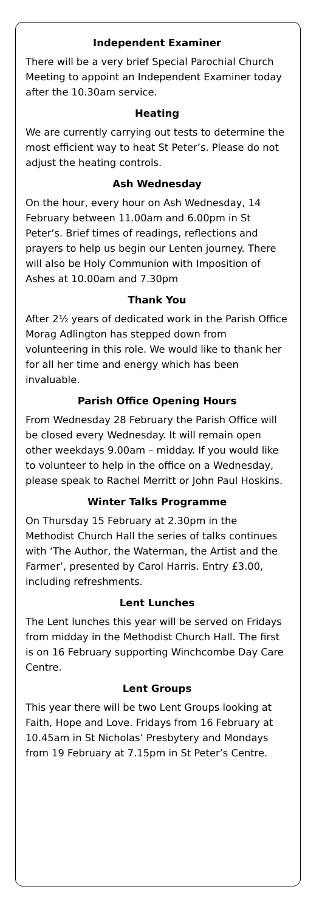Independent Examiner
There will be a very brief Special Parochial Church Meeting to appoint an Independent Examiner today after the 10.30am service.
Heating
We are currently carrying out tests to determine the most efficient way to heat St Peter’s. Please do not adjust the heating controls.
Ash Wednesday
On the hour, every hour on Ash Wednesday, 14 February between 11.00am and 6.00pm in St Peter’s. Brief times of readings, reflections and prayers to help us begin our Lenten journey. There will also be Holy Communion with Imposition of Ashes at 10.00am and 7.30pm
Thank You
After 2½ years of dedicated work in the Parish Office Morag Adlington has stepped down from volunteering in this role. We would like to thank her for all her time and energy which has been invaluable.
Parish Office Opening Hours
From Wednesday 28 February the Parish Office will be closed every Wednesday. It will remain open other weekdays 9.00am – midday. If you would like to volunteer to help in the office on a Wednesday, please speak to Rachel Merritt or John Paul Hoskins.
Winter Talks Programme
On Thursday 15 February at 2.30pm in the Methodist Church Hall the series of talks continues with ‘The Author, the Waterman, the Artist and the Farmer’, presented by Carol Harris. Entry £3.00, including refreshments.
Lent Lunches
The Lent lunches this year will be served on Fridays from midday in the Methodist Church Hall. The first is on 16 February supporting Winchcombe Day Care Centre.
Lent Groups
This year there will be two Lent Groups looking at Faith, Hope and Love. Fridays from 16 February at 10.45am in St Nicholas’ Presbytery and Mondays from 19 February at 7.15pm in St Peter’s Centre.